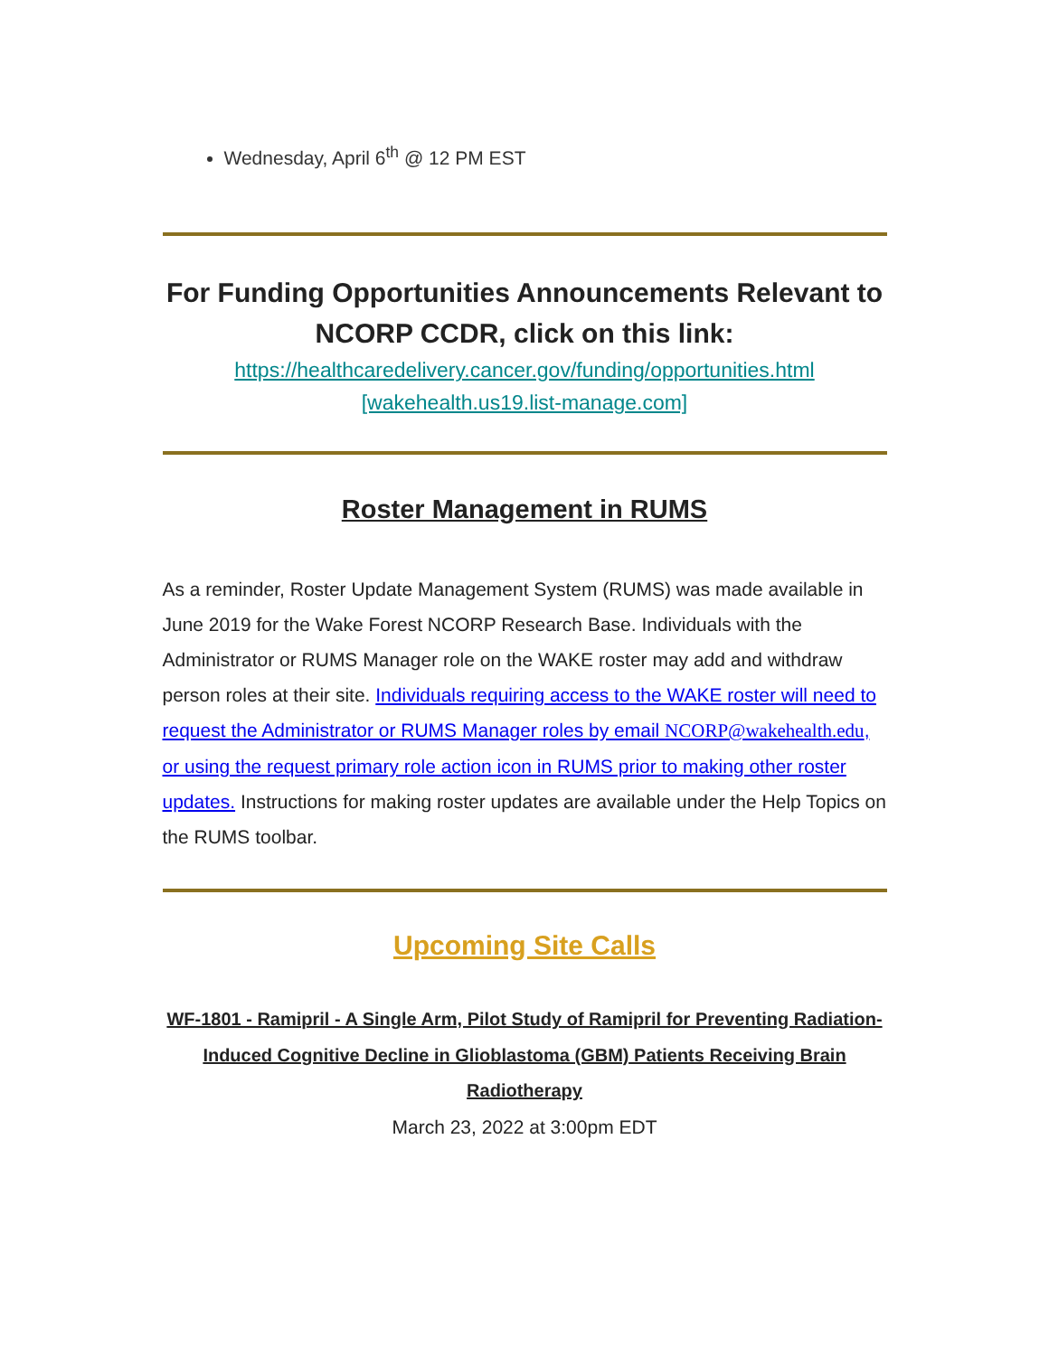Wednesday, April 6<sup>th</sup> @ 12 PM EST
For Funding Opportunities Announcements Relevant to NCORP CCDR, click on this link:
https://healthcaredelivery.cancer.gov/funding/opportunities.html [wakehealth.us19.list-manage.com]
Roster Management in RUMS
As a reminder, Roster Update Management System (RUMS) was made available in June 2019 for the Wake Forest NCORP Research Base. Individuals with the Administrator or RUMS Manager role on the WAKE roster may add and withdraw person roles at their site. Individuals requiring access to the WAKE roster will need to request the Administrator or RUMS Manager roles by email NCORP@wakehealth.edu, or using the request primary role action icon in RUMS prior to making other roster updates. Instructions for making roster updates are available under the Help Topics on the RUMS toolbar.
Upcoming Site Calls
WF-1801 - Ramipril - A Single Arm, Pilot Study of Ramipril for Preventing Radiation-Induced Cognitive Decline in Glioblastoma (GBM) Patients Receiving Brain Radiotherapy
March 23, 2022 at 3:00pm EDT